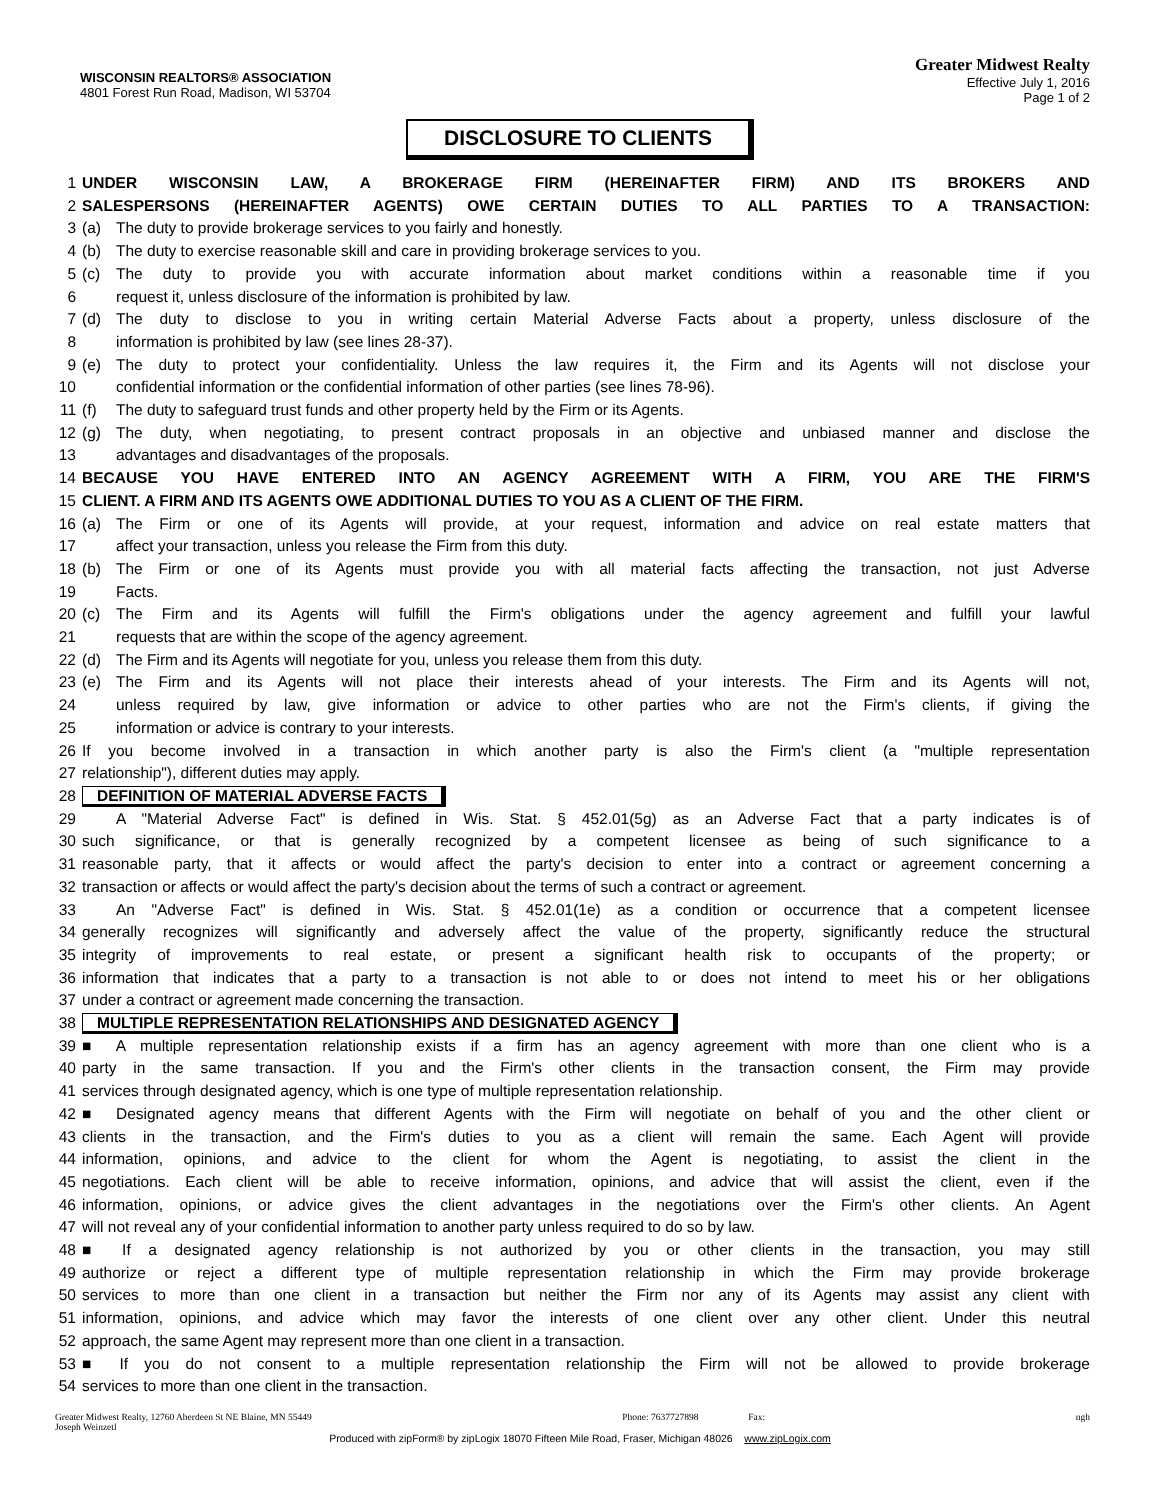WISCONSIN REALTORS® ASSOCIATION
4801 Forest Run Road, Madison, WI 53704
Greater Midwest Realty
Effective July 1, 2016
Page 1 of 2
DISCLOSURE TO CLIENTS
1 UNDER WISCONSIN LAW, A BROKERAGE FIRM (HEREINAFTER FIRM) AND ITS BROKERS AND
2 SALESPERSONS (HEREINAFTER AGENTS) OWE CERTAIN DUTIES TO ALL PARTIES TO A TRANSACTION:
3 (a) The duty to provide brokerage services to you fairly and honestly.
4 (b) The duty to exercise reasonable skill and care in providing brokerage services to you.
5 (c) The duty to provide you with accurate information about market conditions within a reasonable time if you
6 request it, unless disclosure of the information is prohibited by law.
7 (d) The duty to disclose to you in writing certain Material Adverse Facts about a property, unless disclosure of the
8 information is prohibited by law (see lines 28-37).
9 (e) The duty to protect your confidentiality. Unless the law requires it, the Firm and its Agents will not disclose your
10 confidential information or the confidential information of other parties (see lines 78-96).
11 (f) The duty to safeguard trust funds and other property held by the Firm or its Agents.
12 (g) The duty, when negotiating, to present contract proposals in an objective and unbiased manner and disclose the
13 advantages and disadvantages of the proposals.
14 BECAUSE YOU HAVE ENTERED INTO AN AGENCY AGREEMENT WITH A FIRM, YOU ARE THE FIRM'S
15 CLIENT. A FIRM AND ITS AGENTS OWE ADDITIONAL DUTIES TO YOU AS A CLIENT OF THE FIRM.
16 (a) The Firm or one of its Agents will provide, at your request, information and advice on real estate matters that
17 affect your transaction, unless you release the Firm from this duty.
18 (b) The Firm or one of its Agents must provide you with all material facts affecting the transaction, not just Adverse
19 Facts.
20 (c) The Firm and its Agents will fulfill the Firm's obligations under the agency agreement and fulfill your lawful
21 requests that are within the scope of the agency agreement.
22 (d) The Firm and its Agents will negotiate for you, unless you release them from this duty.
23 (e) The Firm and its Agents will not place their interests ahead of your interests. The Firm and its Agents will not,
24 unless required by law, give information or advice to other parties who are not the Firm's clients, if giving the
25 information or advice is contrary to your interests.
26 If you become involved in a transaction in which another party is also the Firm's client (a "multiple representation
27 relationship"), different duties may apply.
28 DEFINITION OF MATERIAL ADVERSE FACTS
29 A "Material Adverse Fact" is defined in Wis. Stat. § 452.01(5g) as an Adverse Fact that a party indicates is of
30 such significance, or that is generally recognized by a competent licensee as being of such significance to a
31 reasonable party, that it affects or would affect the party's decision to enter into a contract or agreement concerning a
32 transaction or affects or would affect the party's decision about the terms of such a contract or agreement.
33 An "Adverse Fact" is defined in Wis. Stat. § 452.01(1e) as a condition or occurrence that a competent licensee
34 generally recognizes will significantly and adversely affect the value of the property, significantly reduce the structural
35 integrity of improvements to real estate, or present a significant health risk to occupants of the property; or
36 information that indicates that a party to a transaction is not able to or does not intend to meet his or her obligations
37 under a contract or agreement made concerning the transaction.
38 MULTIPLE REPRESENTATION RELATIONSHIPS AND DESIGNATED AGENCY
39 ■ A multiple representation relationship exists if a firm has an agency agreement with more than one client who is a
40 party in the same transaction. If you and the Firm's other clients in the transaction consent, the Firm may provide
41 services through designated agency, which is one type of multiple representation relationship.
42 ■ Designated agency means that different Agents with the Firm will negotiate on behalf of you and the other client or
43 clients in the transaction, and the Firm's duties to you as a client will remain the same. Each Agent will provide
44 information, opinions, and advice to the client for whom the Agent is negotiating, to assist the client in the
45 negotiations. Each client will be able to receive information, opinions, and advice that will assist the client, even if the
46 information, opinions, or advice gives the client advantages in the negotiations over the Firm's other clients. An Agent
47 will not reveal any of your confidential information to another party unless required to do so by law.
48 ■ If a designated agency relationship is not authorized by you or other clients in the transaction, you may still
49 authorize or reject a different type of multiple representation relationship in which the Firm may provide brokerage
50 services to more than one client in a transaction but neither the Firm nor any of its Agents may assist any client with
51 information, opinions, and advice which may favor the interests of one client over any other client. Under this neutral
52 approach, the same Agent may represent more than one client in a transaction.
53 ■ If you do not consent to a multiple representation relationship the Firm will not be allowed to provide brokerage
54 services to more than one client in the transaction.
Greater Midwest Realty, 12760 Aberdeen St NE Blaine, MN 55449
Joseph Weinzetl Phone: 7637727898 Fax: ngh
Produced with zipForm® by zipLogix 18070 Fifteen Mile Road, Fraser, Michigan 48026 www.zipLogix.com